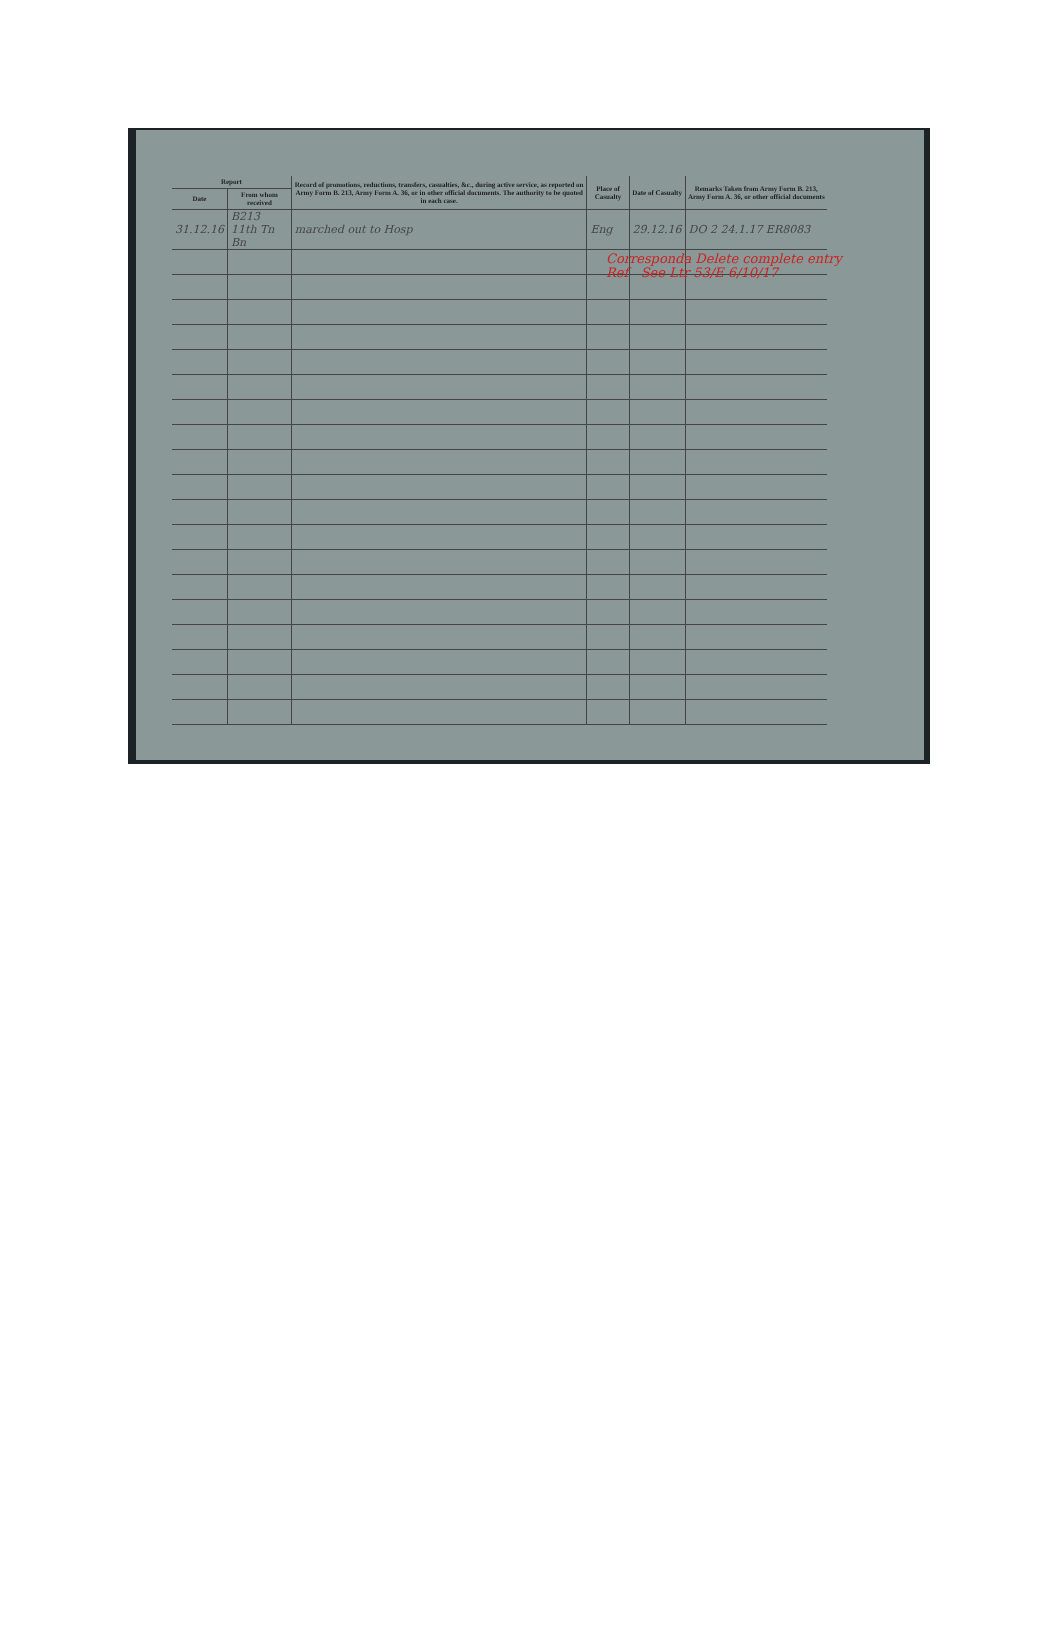| Report | | Record of promotions, reductions, transfers, casualties, &c., during active service, as reported on Army Form B. 213, Army Form A. 36, or in other official documents. The authority to be quoted in each case. | Place of Casualty | Date of Casualty | Remarks Taken from Army Form B. 213, Army Form A. 36, or other official documents |
| --- | --- | --- | --- | --- | --- |
| Date | From whom received | | | | |
| 31.12.16 | B213 11th Tn Bn | marched out to Hosp | Eng | 29.12.16 | DO 2 24.1.17 ER8083 |
Corresponda Delete complete entry
Ref See Ltr 53/E 6/10/17